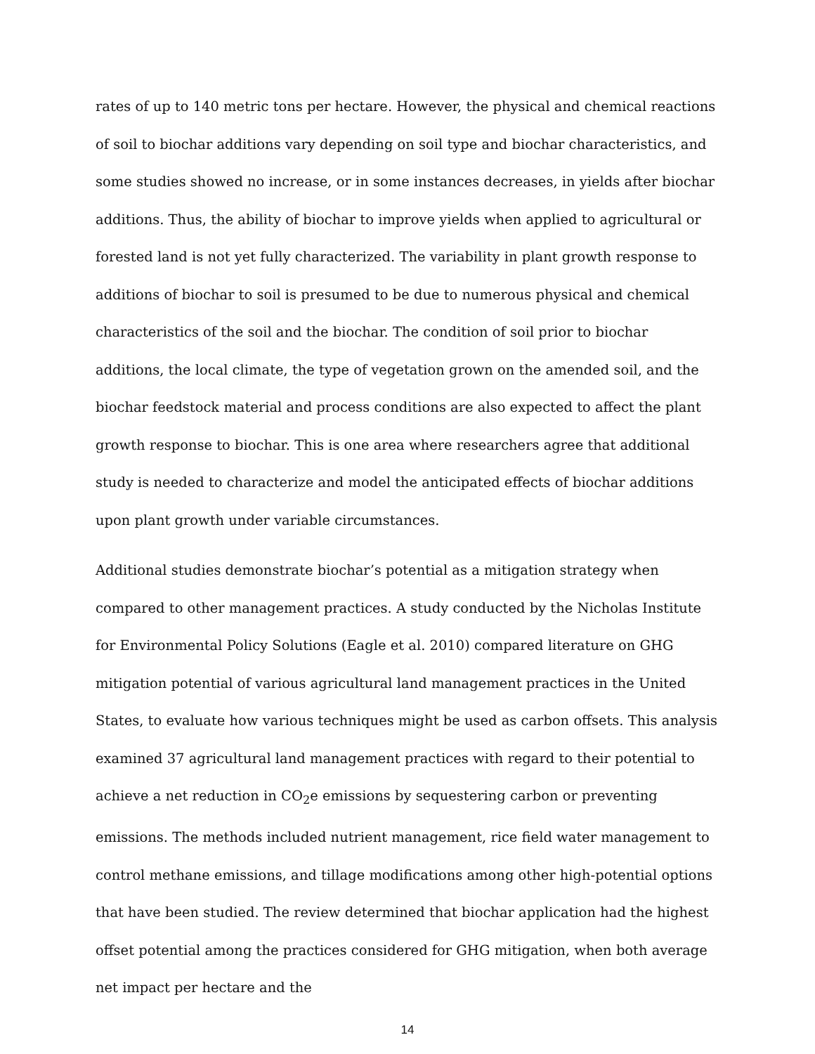rates of up to 140 metric tons per hectare. However, the physical and chemical reactions of soil to biochar additions vary depending on soil type and biochar characteristics, and some studies showed no increase, or in some instances decreases, in yields after biochar additions. Thus, the ability of biochar to improve yields when applied to agricultural or forested land is not yet fully characterized. The variability in plant growth response to additions of biochar to soil is presumed to be due to numerous physical and chemical characteristics of the soil and the biochar. The condition of soil prior to biochar additions, the local climate, the type of vegetation grown on the amended soil, and the biochar feedstock material and process conditions are also expected to affect the plant growth response to biochar. This is one area where researchers agree that additional study is needed to characterize and model the anticipated effects of biochar additions upon plant growth under variable circumstances.
Additional studies demonstrate biochar’s potential as a mitigation strategy when compared to other management practices. A study conducted by the Nicholas Institute for Environmental Policy Solutions (Eagle et al. 2010) compared literature on GHG mitigation potential of various agricultural land management practices in the United States, to evaluate how various techniques might be used as carbon offsets. This analysis examined 37 agricultural land management practices with regard to their potential to achieve a net reduction in CO<sub>2</sub>e emissions by sequestering carbon or preventing emissions. The methods included nutrient management, rice field water management to control methane emissions, and tillage modifications among other high-potential options that have been studied. The review determined that biochar application had the highest offset potential among the practices considered for GHG mitigation, when both average net impact per hectare and the
14